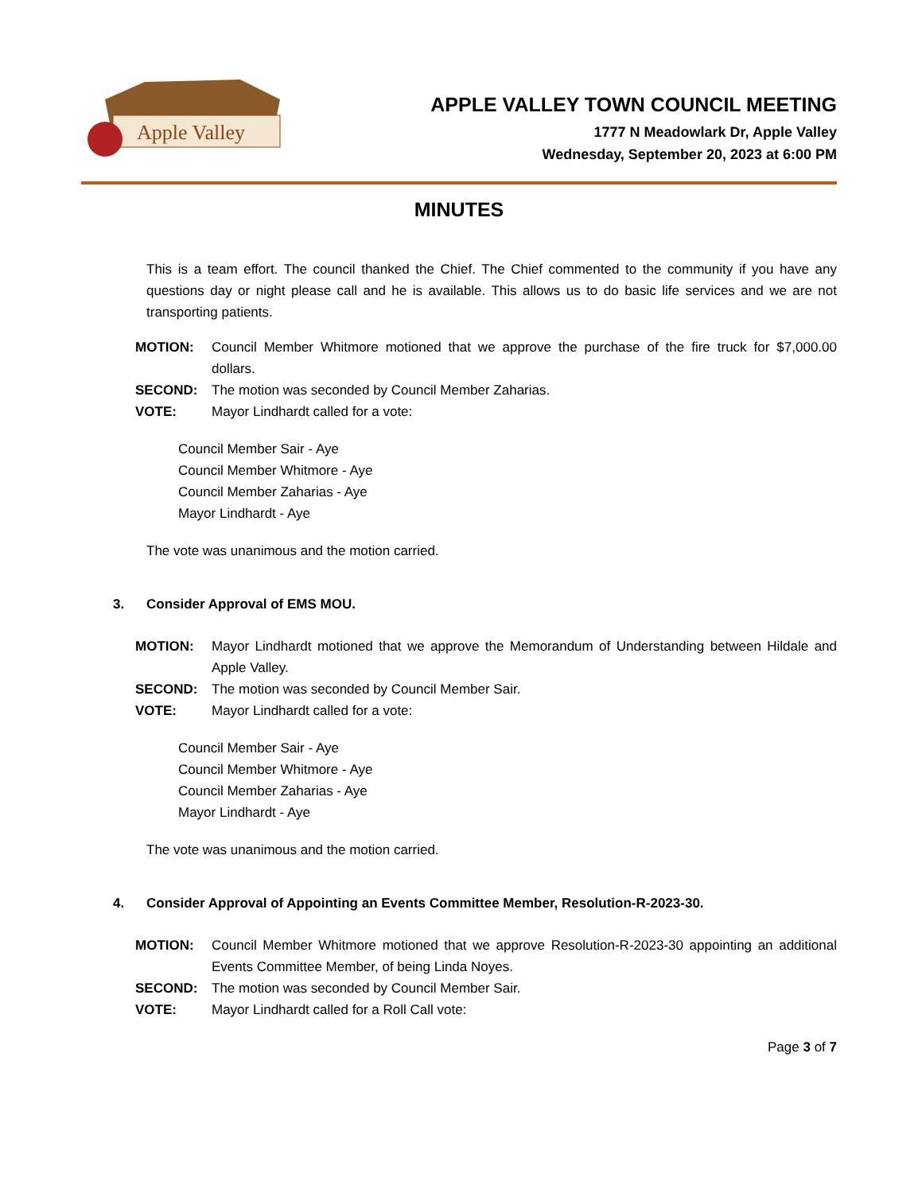Apple Valley
APPLE VALLEY TOWN COUNCIL MEETING
1777 N Meadowlark Dr, Apple Valley
Wednesday, September 20, 2023 at 6:00 PM
MINUTES
This is a team effort. The council thanked the Chief. The Chief commented to the community if you have any questions day or night please call and he is available. This allows us to do basic life services and we are not transporting patients.
MOTION: Council Member Whitmore motioned that we approve the purchase of the fire truck for $7,000.00 dollars.
SECOND: The motion was seconded by Council Member Zaharias.
VOTE: Mayor Lindhardt called for a vote:
Council Member Sair - Aye
Council Member Whitmore - Aye
Council Member Zaharias - Aye
Mayor Lindhardt - Aye
The vote was unanimous and the motion carried.
3. Consider Approval of EMS MOU.
MOTION: Mayor Lindhardt motioned that we approve the Memorandum of Understanding between Hildale and Apple Valley.
SECOND: The motion was seconded by Council Member Sair.
VOTE: Mayor Lindhardt called for a vote:
Council Member Sair - Aye
Council Member Whitmore - Aye
Council Member Zaharias - Aye
Mayor Lindhardt - Aye
The vote was unanimous and the motion carried.
4. Consider Approval of Appointing an Events Committee Member, Resolution-R-2023-30.
MOTION: Council Member Whitmore motioned that we approve Resolution-R-2023-30 appointing an additional Events Committee Member, of being Linda Noyes.
SECOND: The motion was seconded by Council Member Sair.
VOTE: Mayor Lindhardt called for a Roll Call vote:
Page 3 of 7